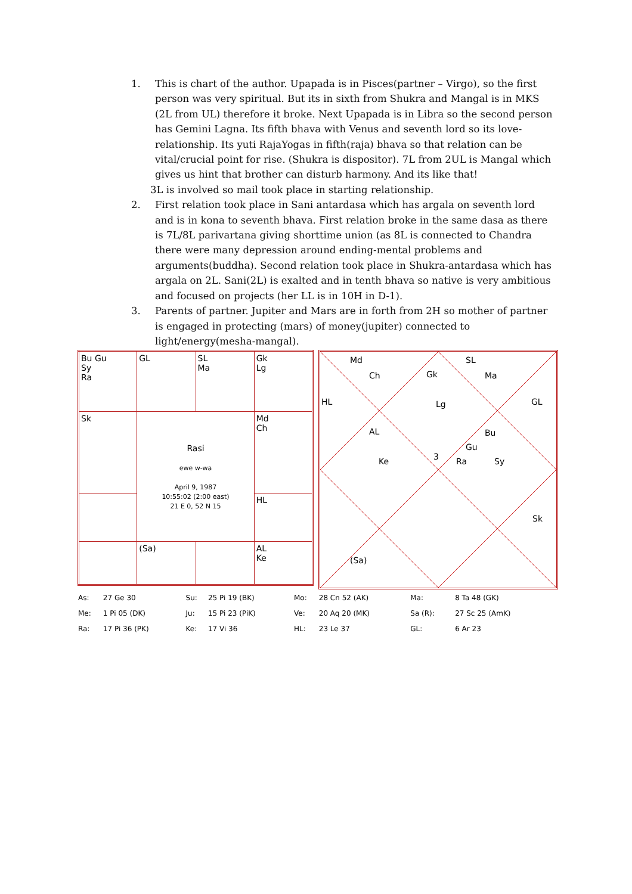1. This is chart of the author. Upapada is in Pisces(partner – Virgo), so the first person was very spiritual. But its in sixth from Shukra and Mangal is in MKS (2L from UL) therefore it broke. Next Upapada is in Libra so the second person has Gemini Lagna. Its fifth bhava with Venus and seventh lord so its love-relationship. Its yuti RajaYogas in fifth(raja) bhava so that relation can be vital/crucial point for rise. (Shukra is dispositor). 7L from 2UL is Mangal which gives us hint that brother can disturb harmony. And its like that!
3L is involved so mail took place in starting relationship.
2. First relation took place in Sani antardasa which has argala on seventh lord and is in kona to seventh bhava. First relation broke in the same dasa as there is 7L/8L parivartana giving shorttime union (as 8L is connected to Chandra there were many depression around ending-mental problems and arguments(buddha). Second relation took place in Shukra-antardasa which has argala on 2L. Sani(2L) is exalted and in tenth bhava so native is very ambitious and focused on projects (her LL is in 10H in D-1).
3. Parents of partner. Jupiter and Mars are in forth from 2H so mother of partner is engaged in protecting (mars) of money(jupiter) connected to light/energy(mesha-mangal).
| Bu Gu Sy Ra | GL | SL Ma | Gk Lg |
| Sk | Rasi ewe w-wa April 9, 1987 10:55:02 (2:00 east) 21 E 0, 52 N 15 | | Md Ch |
| | | | HL |
| | (Sa) | | AL Ke |
Md
Ch Gk
SL
Ma
HL Lg GL
AL Bu
Gu
Ke 3 Ra Sy
Sk
(Sa)
| As: | 27 Ge 30 | Su: | 25 Pi 19 (BK) | Mo: | 28 Cn 52 (AK) | Ma: | 8 Ta 48 (GK) |
| Me: | 1 Pi 05 (DK) | Ju: | 15 Pi 23 (PiK) | Ve: | 20 Aq 20 (MK) | Sa (R): | 27 Sc 25 (AmK) |
| Ra: | 17 Pi 36 (PK) | Ke: | 17 Vi 36 | HL: | 23 Le 37 | GL: | 6 Ar 23 |